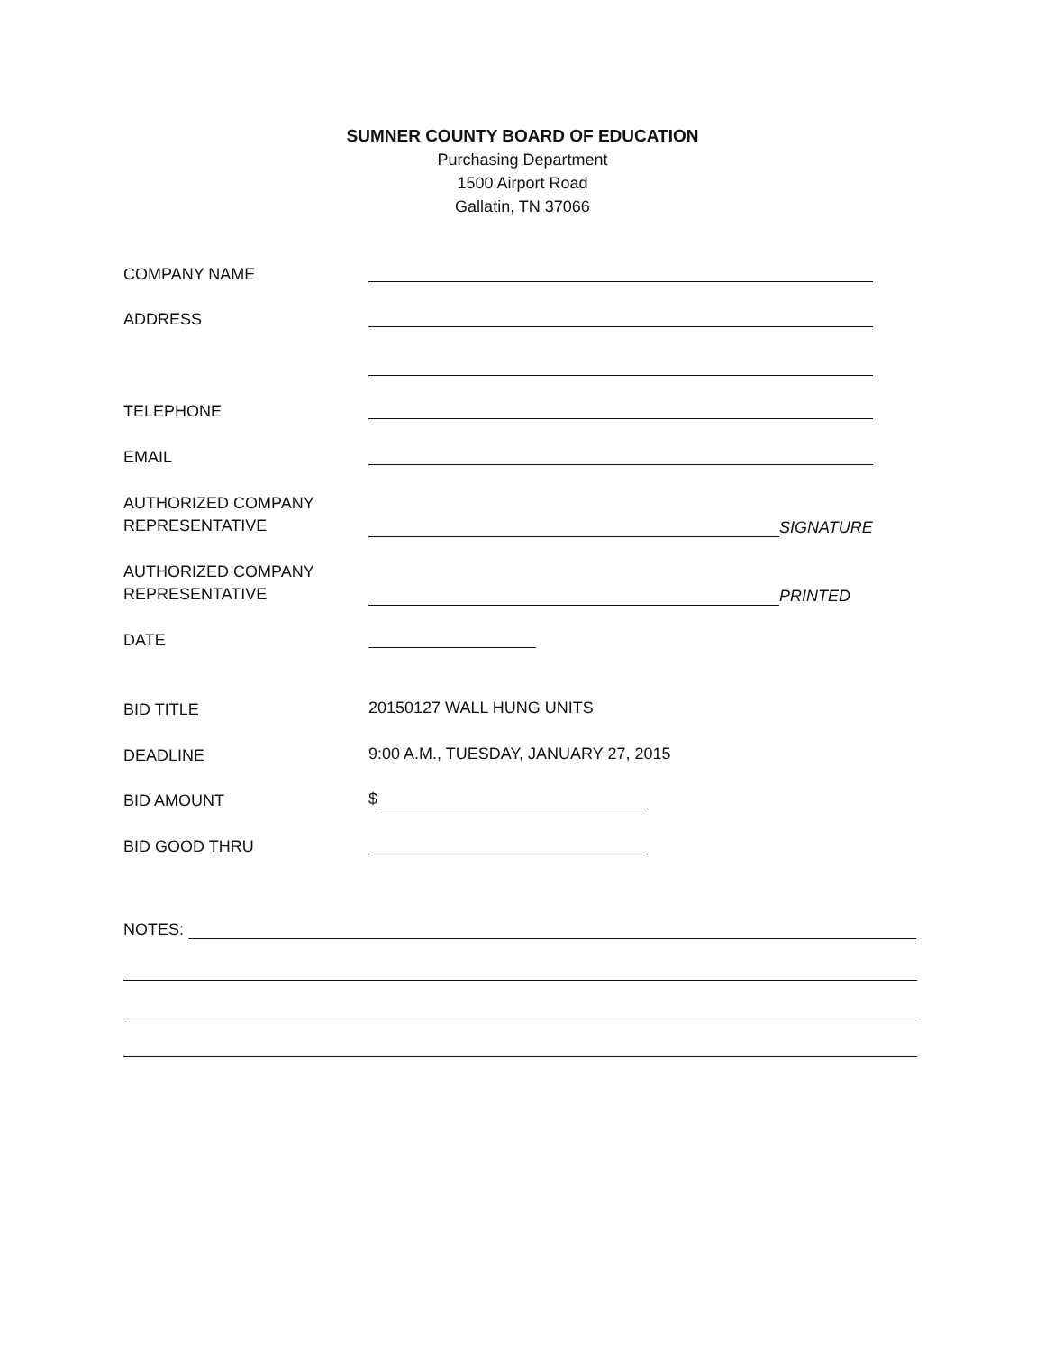SUMNER COUNTY BOARD OF EDUCATION
Purchasing Department
1500 Airport Road
Gallatin, TN 37066
COMPANY NAME
ADDRESS
TELEPHONE
EMAIL
AUTHORIZED COMPANY
REPRESENTATIVE
SIGNATURE
AUTHORIZED COMPANY
REPRESENTATIVE
PRINTED
DATE
BID TITLE
20150127 WALL HUNG UNITS
DEADLINE
9:00 A.M., TUESDAY, JANUARY 27, 2015
BID AMOUNT
$
BID GOOD THRU
NOTES: